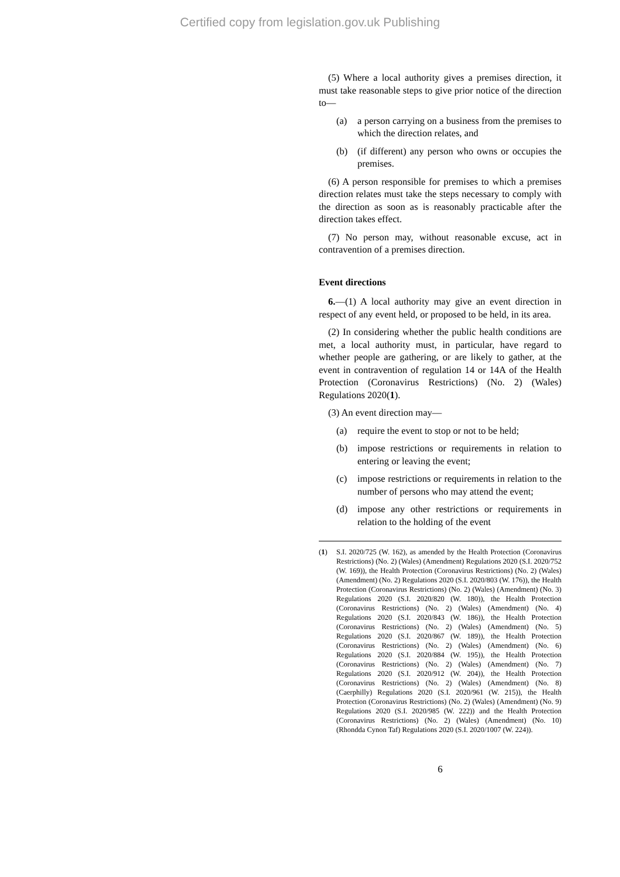Certified copy from legislation.gov.uk Publishing
(5) Where a local authority gives a premises direction, it must take reasonable steps to give prior notice of the direction to—
(a) a person carrying on a business from the premises to which the direction relates, and
(b) (if different) any person who owns or occupies the premises.
(6) A person responsible for premises to which a premises direction relates must take the steps necessary to comply with the direction as soon as is reasonably practicable after the direction takes effect.
(7) No person may, without reasonable excuse, act in contravention of a premises direction.
Event directions
6.—(1) A local authority may give an event direction in respect of any event held, or proposed to be held, in its area.
(2) In considering whether the public health conditions are met, a local authority must, in particular, have regard to whether people are gathering, or are likely to gather, at the event in contravention of regulation 14 or 14A of the Health Protection (Coronavirus Restrictions) (No. 2) (Wales) Regulations 2020(1).
(3) An event direction may—
(a) require the event to stop or not to be held;
(b) impose restrictions or requirements in relation to entering or leaving the event;
(c) impose restrictions or requirements in relation to the number of persons who may attend the event;
(d) impose any other restrictions or requirements in relation to the holding of the event
(1) S.I. 2020/725 (W. 162), as amended by the Health Protection (Coronavirus Restrictions) (No. 2) (Wales) (Amendment) Regulations 2020 (S.I. 2020/752 (W. 169)), the Health Protection (Coronavirus Restrictions) (No. 2) (Wales) (Amendment) (No. 2) Regulations 2020 (S.I. 2020/803 (W. 176)), the Health Protection (Coronavirus Restrictions) (No. 2) (Wales) (Amendment) (No. 3) Regulations 2020 (S.I. 2020/820 (W. 180)), the Health Protection (Coronavirus Restrictions) (No. 2) (Wales) (Amendment) (No. 4) Regulations 2020 (S.I. 2020/843 (W. 186)), the Health Protection (Coronavirus Restrictions) (No. 2) (Wales) (Amendment) (No. 5) Regulations 2020 (S.I. 2020/867 (W. 189)), the Health Protection (Coronavirus Restrictions) (No. 2) (Wales) (Amendment) (No. 6) Regulations 2020 (S.I. 2020/884 (W. 195)), the Health Protection (Coronavirus Restrictions) (No. 2) (Wales) (Amendment) (No. 7) Regulations 2020 (S.I. 2020/912 (W. 204)), the Health Protection (Coronavirus Restrictions) (No. 2) (Wales) (Amendment) (No. 8) (Caerphilly) Regulations 2020 (S.I. 2020/961 (W. 215)), the Health Protection (Coronavirus Restrictions) (No. 2) (Wales) (Amendment) (No. 9) Regulations 2020 (S.I. 2020/985 (W. 222)) and the Health Protection (Coronavirus Restrictions) (No. 2) (Wales) (Amendment) (No. 10) (Rhondda Cynon Taf) Regulations 2020 (S.I. 2020/1007 (W. 224)).
6